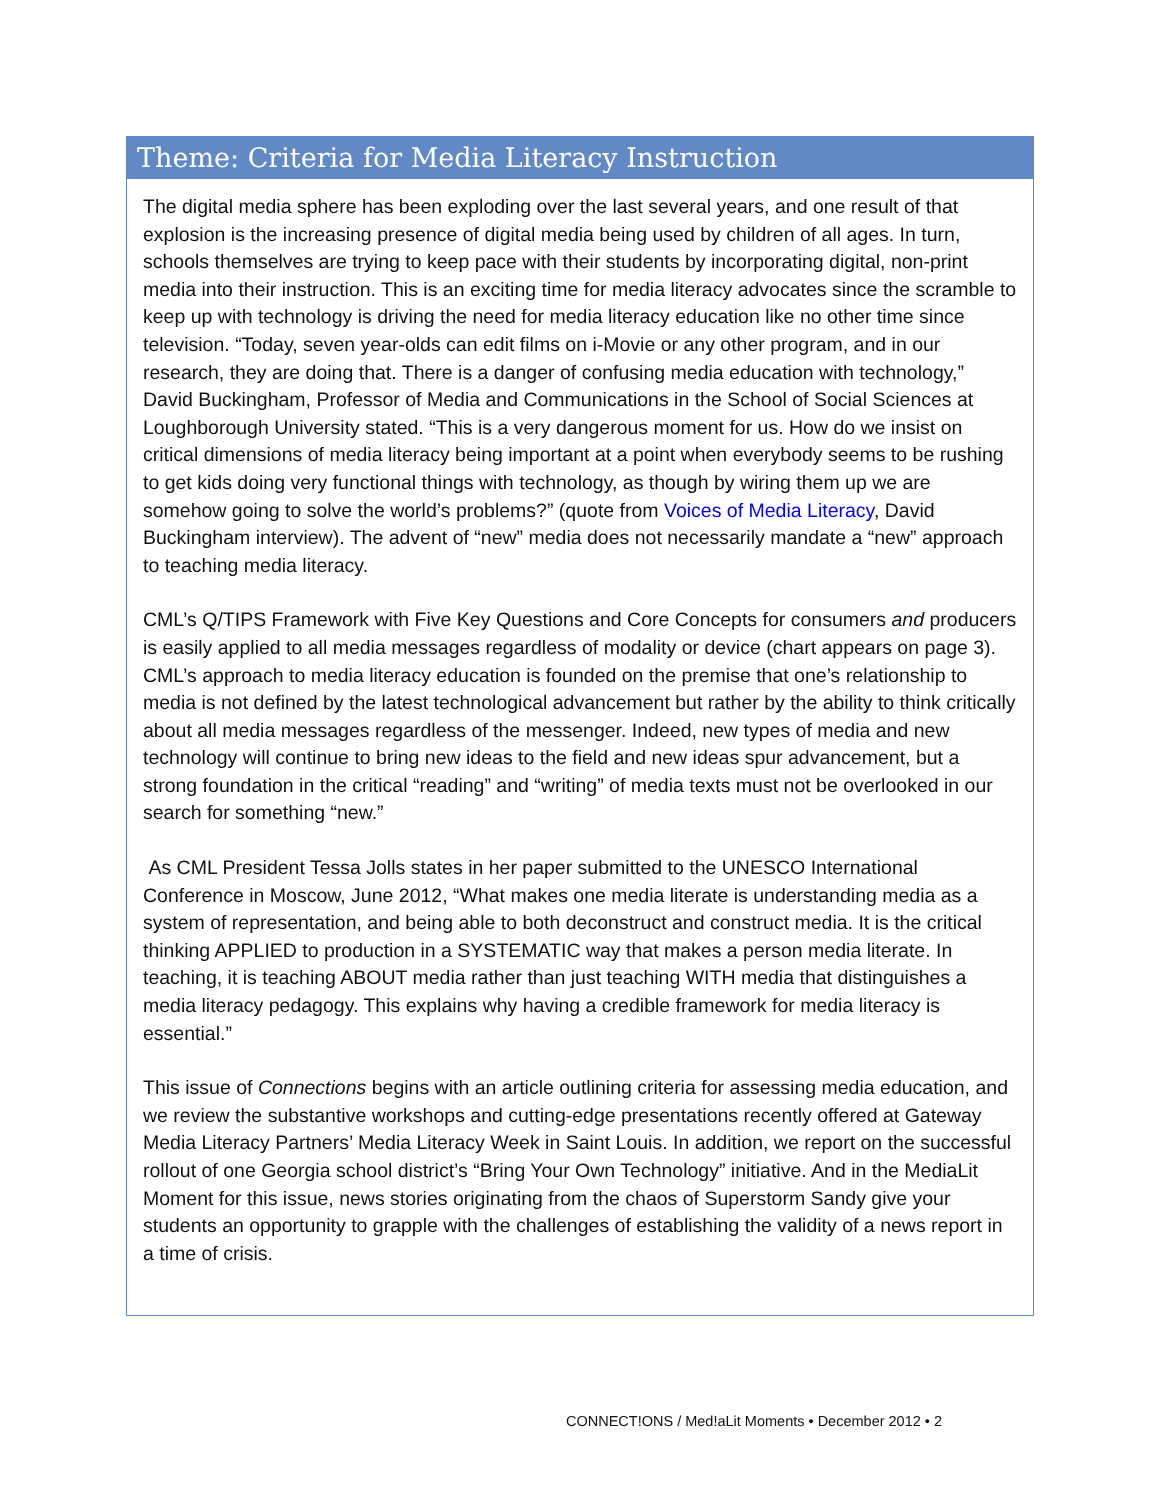Theme: Criteria for Media Literacy Instruction
The digital media sphere has been exploding over the last several years, and one result of that explosion is the increasing presence of digital media being used by children of all ages. In turn, schools themselves are trying to keep pace with their students by incorporating digital, non-print media into their instruction. This is an exciting time for media literacy advocates since the scramble to keep up with technology is driving the need for media literacy education like no other time since television. “Today, seven year-olds can edit films on i-Movie or any other program, and in our research, they are doing that. There is a danger of confusing media education with technology,” David Buckingham, Professor of Media and Communications in the School of Social Sciences at Loughborough University stated. “This is a very dangerous moment for us. How do we insist on critical dimensions of media literacy being important at a point when everybody seems to be rushing to get kids doing very functional things with technology, as though by wiring them up we are somehow going to solve the world’s problems?” (quote from Voices of Media Literacy, David Buckingham interview). The advent of “new” media does not necessarily mandate a “new” approach to teaching media literacy.
CML’s Q/TIPS Framework with Five Key Questions and Core Concepts for consumers and producers is easily applied to all media messages regardless of modality or device (chart appears on page 3). CML’s approach to media literacy education is founded on the premise that one’s relationship to media is not defined by the latest technological advancement but rather by the ability to think critically about all media messages regardless of the messenger. Indeed, new types of media and new technology will continue to bring new ideas to the field and new ideas spur advancement, but a strong foundation in the critical “reading” and “writing” of media texts must not be overlooked in our search for something “new.”
As CML President Tessa Jolls states in her paper submitted to the UNESCO International Conference in Moscow, June 2012, “What makes one media literate is understanding media as a system of representation, and being able to both deconstruct and construct media. It is the critical thinking APPLIED to production in a SYSTEMATIC way that makes a person media literate. In teaching, it is teaching ABOUT media rather than just teaching WITH media that distinguishes a media literacy pedagogy. This explains why having a credible framework for media literacy is essential.”
This issue of Connections begins with an article outlining criteria for assessing media education, and we review the substantive workshops and cutting-edge presentations recently offered at Gateway Media Literacy Partners’ Media Literacy Week in Saint Louis. In addition, we report on the successful rollout of one Georgia school district’s “Bring Your Own Technology” initiative. And in the MediaLit Moment for this issue, news stories originating from the chaos of Superstorm Sandy give your students an opportunity to grapple with the challenges of establishing the validity of a news report in a time of crisis.
CONNECT!ONS / Med!aLit Moments • December 2012 • 2